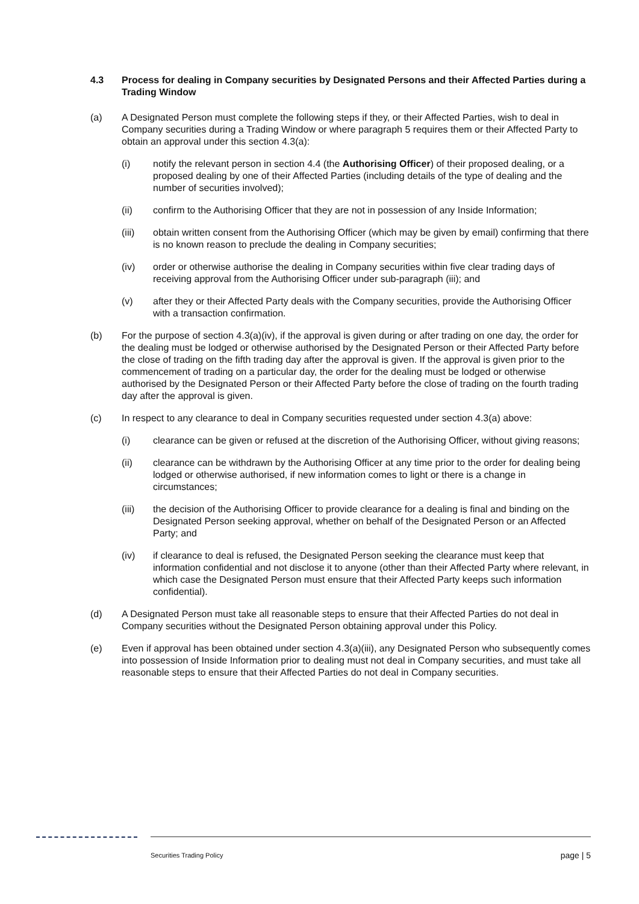4.3 Process for dealing in Company securities by Designated Persons and their Affected Parties during a Trading Window
(a) A Designated Person must complete the following steps if they, or their Affected Parties, wish to deal in Company securities during a Trading Window or where paragraph 5 requires them or their Affected Party to obtain an approval under this section 4.3(a):
(i) notify the relevant person in section 4.4 (the Authorising Officer) of their proposed dealing, or a proposed dealing by one of their Affected Parties (including details of the type of dealing and the number of securities involved);
(ii) confirm to the Authorising Officer that they are not in possession of any Inside Information;
(iii) obtain written consent from the Authorising Officer (which may be given by email) confirming that there is no known reason to preclude the dealing in Company securities;
(iv) order or otherwise authorise the dealing in Company securities within five clear trading days of receiving approval from the Authorising Officer under sub-paragraph (iii); and
(v) after they or their Affected Party deals with the Company securities, provide the Authorising Officer with a transaction confirmation.
(b) For the purpose of section 4.3(a)(iv), if the approval is given during or after trading on one day, the order for the dealing must be lodged or otherwise authorised by the Designated Person or their Affected Party before the close of trading on the fifth trading day after the approval is given. If the approval is given prior to the commencement of trading on a particular day, the order for the dealing must be lodged or otherwise authorised by the Designated Person or their Affected Party before the close of trading on the fourth trading day after the approval is given.
(c) In respect to any clearance to deal in Company securities requested under section 4.3(a) above:
(i) clearance can be given or refused at the discretion of the Authorising Officer, without giving reasons;
(ii) clearance can be withdrawn by the Authorising Officer at any time prior to the order for dealing being lodged or otherwise authorised, if new information comes to light or there is a change in circumstances;
(iii) the decision of the Authorising Officer to provide clearance for a dealing is final and binding on the Designated Person seeking approval, whether on behalf of the Designated Person or an Affected Party; and
(iv) if clearance to deal is refused, the Designated Person seeking the clearance must keep that information confidential and not disclose it to anyone (other than their Affected Party where relevant, in which case the Designated Person must ensure that their Affected Party keeps such information confidential).
(d) A Designated Person must take all reasonable steps to ensure that their Affected Parties do not deal in Company securities without the Designated Person obtaining approval under this Policy.
(e) Even if approval has been obtained under section 4.3(a)(iii), any Designated Person who subsequently comes into possession of Inside Information prior to dealing must not deal in Company securities, and must take all reasonable steps to ensure that their Affected Parties do not deal in Company securities.
Securities Trading Policy page | 5